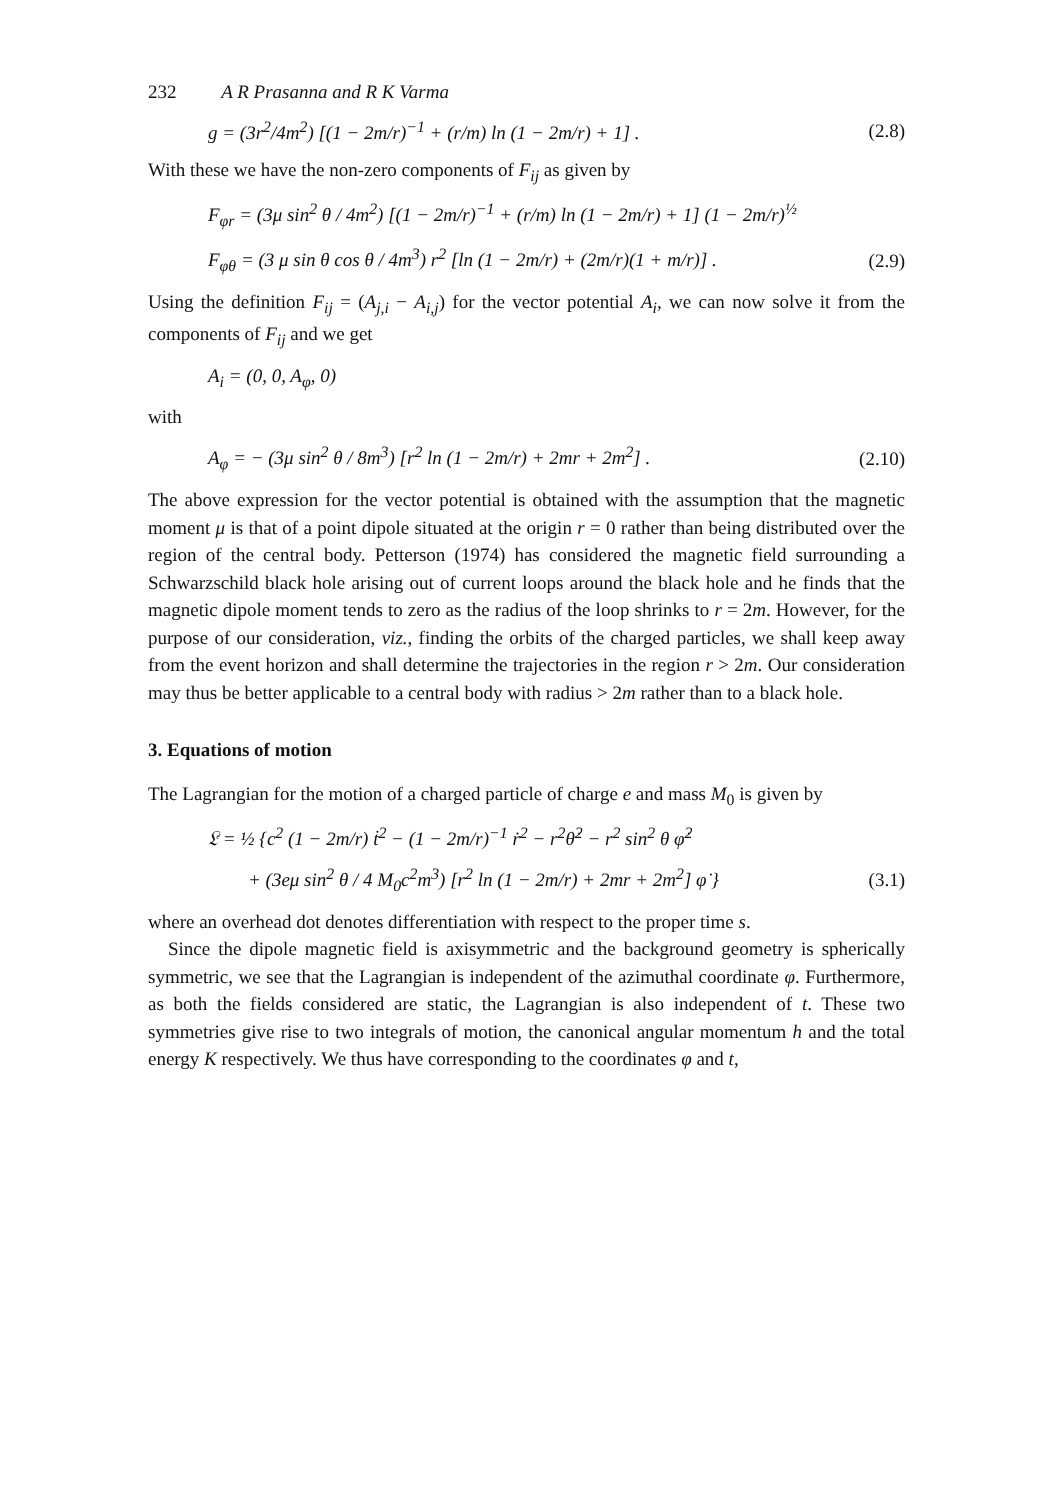232 A R Prasanna and R K Varma
g = (3r<sup>2</sup>/4m<sup>2</sup>) [(1 − 2m/r)<sup>−1</sup> + (r/m) ln (1 − 2m/r) + 1] .
(2.8)
With these we have the non-zero components of F<sub>ij</sub> as given by
F<sub>φr</sub> = (3μ sin<sup>2</sup> θ / 4m<sup>2</sup>) [(1 − 2m/r)<sup>−1</sup> + (r/m) ln (1 − 2m/r) + 1] (1 − 2m/r)<sup>½</sup>
F<sub>φθ</sub> = (3 μ sin θ cos θ / 4m<sup>3</sup>) r<sup>2</sup> [ln (1 − 2m/r) + (2m/r)(1 + m/r)] .
(2.9)
Using the definition F<sub>ij</sub> = (A<sub>j,i</sub> − A<sub>i,j</sub>) for the vector potential A<sub>i</sub>, we can now solve it from the components of F<sub>ij</sub> and we get
A<sub>i</sub> = (0, 0, A<sub>φ</sub>, 0)
with
A<sub>φ</sub> = − (3μ sin<sup>2</sup> θ / 8m<sup>3</sup>) [r<sup>2</sup> ln (1 − 2m/r) + 2mr + 2m<sup>2</sup>] .
(2.10)
The above expression for the vector potential is obtained with the assumption that the magnetic moment μ is that of a point dipole situated at the origin r = 0 rather than being distributed over the region of the central body. Petterson (1974) has considered the magnetic field surrounding a Schwarzschild black hole arising out of current loops around the black hole and he finds that the magnetic dipole moment tends to zero as the radius of the loop shrinks to r = 2m. However, for the purpose of our consideration, viz., finding the orbits of the charged particles, we shall keep away from the event horizon and shall determine the trajectories in the region r > 2m. Our consideration may thus be better applicable to a central body with radius > 2m rather than to a black hole.
3. Equations of motion
The Lagrangian for the motion of a charged particle of charge e and mass M<sub>0</sub> is given by
𝔏 = ½ {c<sup>2</sup> (1 − 2m/r) ṫ<sup>2</sup> − (1 − 2m/r)<sup>−1</sup> ṙ<sup>2</sup> − r<sup>2</sup>θ̇<sup>2</sup> − r<sup>2</sup> sin<sup>2</sup> θ φ̇<sup>2</sup>
+ (3eμ sin<sup>2</sup> θ / 4 M<sub>0</sub>c<sup>2</sup>m<sup>3</sup>) [r<sup>2</sup> ln (1 − 2m/r) + 2mr + 2m<sup>2</sup>] φ̇ }
(3.1)
where an overhead dot denotes differentiation with respect to the proper time s.
Since the dipole magnetic field is axisymmetric and the background geometry is spherically symmetric, we see that the Lagrangian is independent of the azimuthal coordinate φ. Furthermore, as both the fields considered are static, the Lagrangian is also independent of t. These two symmetries give rise to two integrals of motion, the canonical angular momentum h and the total energy K respectively. We thus have corresponding to the coordinates φ and t,